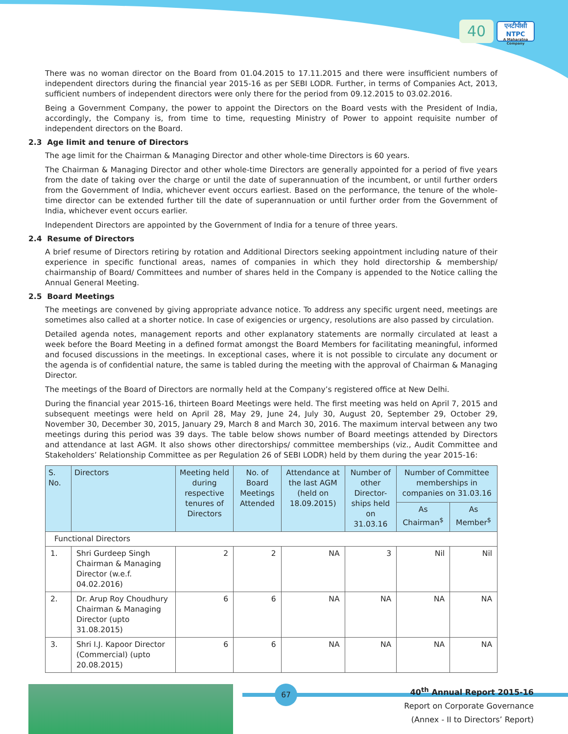40
एनटीपीसी
NTPC
A Maharatna Company
There was no woman director on the Board from 01.04.2015 to 17.11.2015 and there were insufficient numbers of independent directors during the financial year 2015-16 as per SEBI LODR. Further, in terms of Companies Act, 2013, sufficient numbers of independent directors were only there for the period from 09.12.2015 to 03.02.2016.
Being a Government Company, the power to appoint the Directors on the Board vests with the President of India, accordingly, the Company is, from time to time, requesting Ministry of Power to appoint requisite number of independent directors on the Board.
2.3 Age limit and tenure of Directors
The age limit for the Chairman & Managing Director and other whole-time Directors is 60 years.
The Chairman & Managing Director and other whole-time Directors are generally appointed for a period of five years from the date of taking over the charge or until the date of superannuation of the incumbent, or until further orders from the Government of India, whichever event occurs earliest. Based on the performance, the tenure of the whole-time director can be extended further till the date of superannuation or until further order from the Government of India, whichever event occurs earlier.
Independent Directors are appointed by the Government of India for a tenure of three years.
2.4 Resume of Directors
A brief resume of Directors retiring by rotation and Additional Directors seeking appointment including nature of their experience in specific functional areas, names of companies in which they hold directorship & membership/ chairmanship of Board/ Committees and number of shares held in the Company is appended to the Notice calling the Annual General Meeting.
2.5 Board Meetings
The meetings are convened by giving appropriate advance notice. To address any specific urgent need, meetings are sometimes also called at a shorter notice. In case of exigencies or urgency, resolutions are also passed by circulation.
Detailed agenda notes, management reports and other explanatory statements are normally circulated at least a week before the Board Meeting in a defined format amongst the Board Members for facilitating meaningful, informed and focused discussions in the meetings. In exceptional cases, where it is not possible to circulate any document or the agenda is of confidential nature, the same is tabled during the meeting with the approval of Chairman & Managing Director.
The meetings of the Board of Directors are normally held at the Company’s registered office at New Delhi.
During the financial year 2015-16, thirteen Board Meetings were held. The first meeting was held on April 7, 2015 and subsequent meetings were held on April 28, May 29, June 24, July 30, August 20, September 29, October 29, November 30, December 30, 2015, January 29, March 8 and March 30, 2016. The maximum interval between any two meetings during this period was 39 days. The table below shows number of Board meetings attended by Directors and attendance at last AGM. It also shows other directorships/ committee memberships (viz., Audit Committee and Stakeholders’ Relationship Committee as per Regulation 26 of SEBI LODR) held by them during the year 2015-16:
| S. No. | Directors | Meeting held during respective tenures of Directors | No. of Board Meetings Attended | Attendance at the last AGM (held on 18.09.2015) | Number of other Director-ships held on 31.03.16 | Number of Committee memberships in companies on 31.03.16 | |
| --- | --- | --- | --- | --- | --- | --- | --- |
| | | | | | | As Chairman<sup>$</sup> | As Member<sup>$</sup> |
| Functional Directors | | | | | | | |
| 1. | Shri Gurdeep Singh Chairman & Managing Director (w.e.f. 04.02.2016) | 2 | 2 | NA | 3 | Nil | Nil |
| 2. | Dr. Arup Roy Choudhury Chairman & Managing Director (upto 31.08.2015) | 6 | 6 | NA | NA | NA | NA |
| 3. | Shri I.J. Kapoor Director (Commercial) (upto 20.08.2015) | 6 | 6 | NA | NA | NA | NA |
67
40<sup>th</sup> Annual Report 2015-16
Report on Corporate Governance
(Annex - II to Directors’ Report)